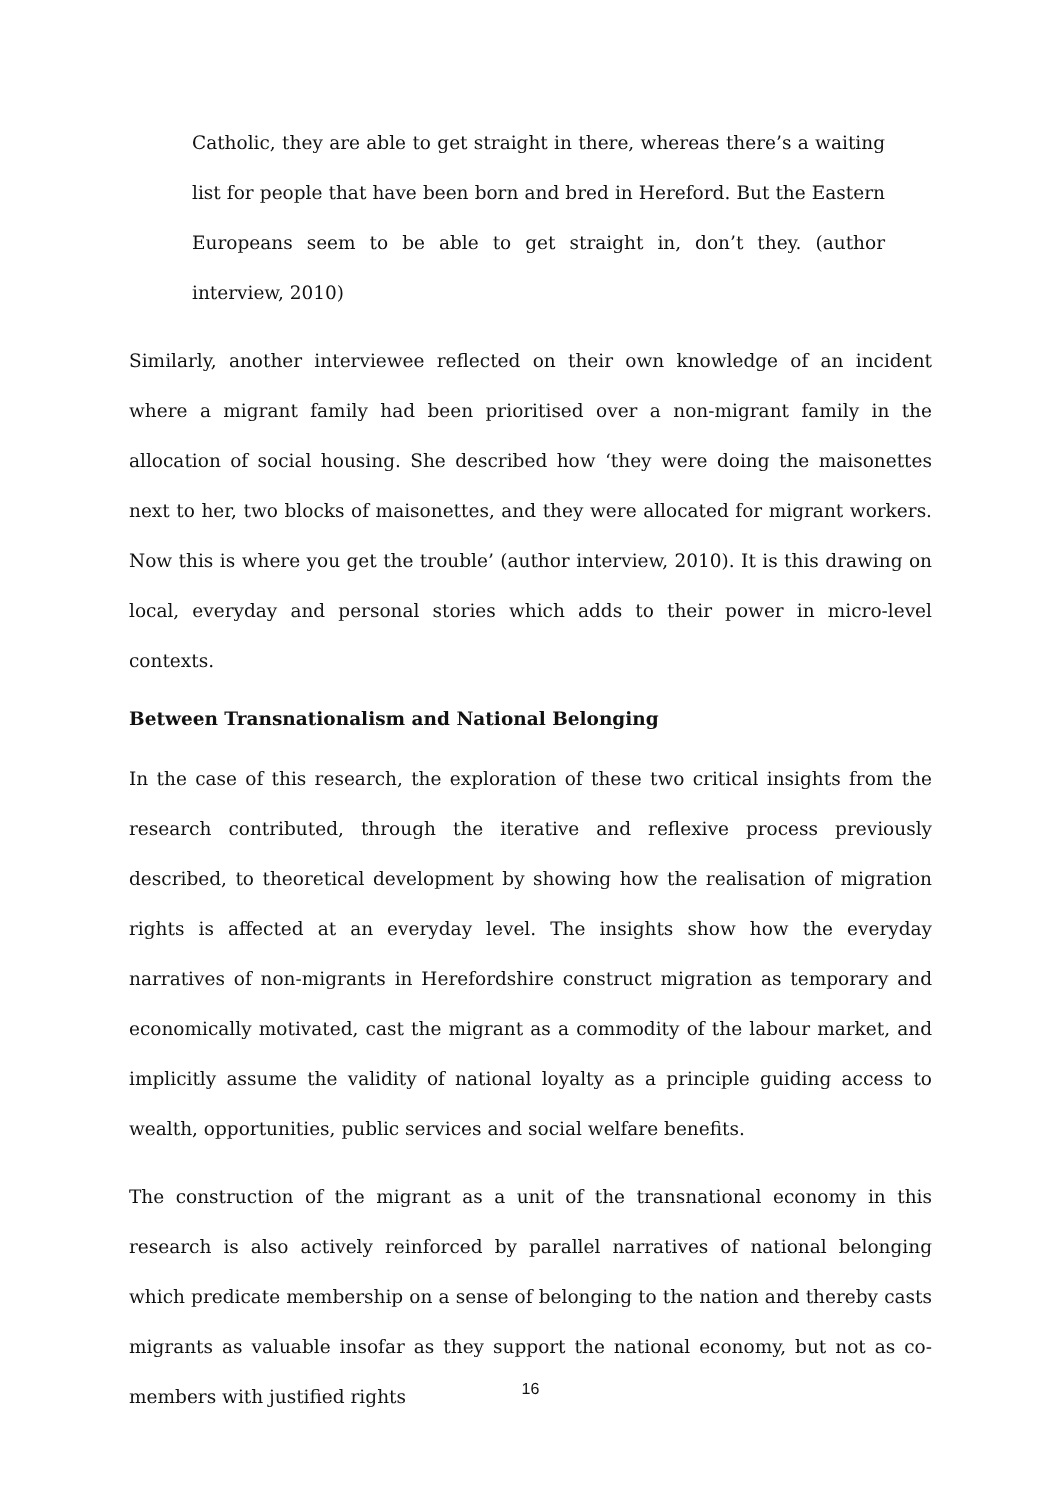Catholic, they are able to get straight in there, whereas there’s a waiting list for people that have been born and bred in Hereford. But the Eastern Europeans seem to be able to get straight in, don’t they. (author interview, 2010)
Similarly, another interviewee reflected on their own knowledge of an incident where a migrant family had been prioritised over a non-migrant family in the allocation of social housing. She described how ‘they were doing the maisonettes next to her, two blocks of maisonettes, and they were allocated for migrant workers. Now this is where you get the trouble’ (author interview, 2010). It is this drawing on local, everyday and personal stories which adds to their power in micro-level contexts.
Between Transnationalism and National Belonging
In the case of this research, the exploration of these two critical insights from the research contributed, through the iterative and reflexive process previously described, to theoretical development by showing how the realisation of migration rights is affected at an everyday level. The insights show how the everyday narratives of non-migrants in Herefordshire construct migration as temporary and economically motivated, cast the migrant as a commodity of the labour market, and implicitly assume the validity of national loyalty as a principle guiding access to wealth, opportunities, public services and social welfare benefits.
The construction of the migrant as a unit of the transnational economy in this research is also actively reinforced by parallel narratives of national belonging which predicate membership on a sense of belonging to the nation and thereby casts migrants as valuable insofar as they support the national economy, but not as co-members with justified rights
16